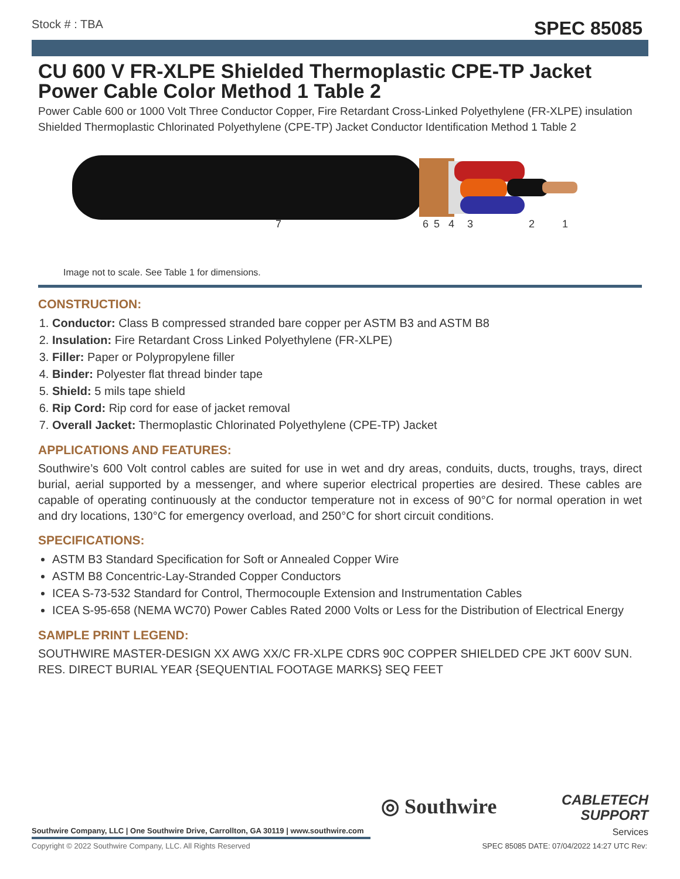Stock # : TBA SPEC 85085
CU 600 V FR-XLPE Shielded Thermoplastic CPE-TP Jacket Power Cable Color Method 1 Table 2
Power Cable 600 or 1000 Volt Three Conductor Copper, Fire Retardant Cross-Linked Polyethylene (FR-XLPE) insulation Shielded Thermoplastic Chlorinated Polyethylene (CPE-TP) Jacket Conductor Identification Method 1 Table 2
7 6 5 4 3 2 1
Image not to scale. See Table 1 for dimensions.
CONSTRUCTION:
1. Conductor: Class B compressed stranded bare copper per ASTM B3 and ASTM B8
2. Insulation: Fire Retardant Cross Linked Polyethylene (FR-XLPE)
3. Filler: Paper or Polypropylene filler
4. Binder: Polyester flat thread binder tape
5. Shield: 5 mils tape shield
6. Rip Cord: Rip cord for ease of jacket removal
7. Overall Jacket: Thermoplastic Chlorinated Polyethylene (CPE-TP) Jacket
APPLICATIONS AND FEATURES:
Southwire’s 600 Volt control cables are suited for use in wet and dry areas, conduits, ducts, troughs, trays, direct burial, aerial supported by a messenger, and where superior electrical properties are desired. These cables are capable of operating continuously at the conductor temperature not in excess of 90°C for normal operation in wet and dry locations, 130°C for emergency overload, and 250°C for short circuit conditions.
SPECIFICATIONS:
ASTM B3 Standard Specification for Soft or Annealed Copper Wire
ASTM B8 Concentric-Lay-Stranded Copper Conductors
ICEA S-73-532 Standard for Control, Thermocouple Extension and Instrumentation Cables
ICEA S-95-658 (NEMA WC70) Power Cables Rated 2000 Volts or Less for the Distribution of Electrical Energy
SAMPLE PRINT LEGEND:
SOUTHWIRE MASTER-DESIGN XX AWG XX/C FR-XLPE CDRS 90C COPPER SHIELDED CPE JKT 600V SUN. RES. DIRECT BURIAL YEAR {SEQUENTIAL FOOTAGE MARKS} SEQ FEET
◎ Southwire
CABLETECH
SUPPORT
Services
Southwire Company, LLC | One Southwire Drive, Carrollton, GA 30119 | www.southwire.com
Copyright © 2022 Southwire Company, LLC. All Rights Reserved
SPEC 85085 DATE: 07/04/2022 14:27 UTC Rev: